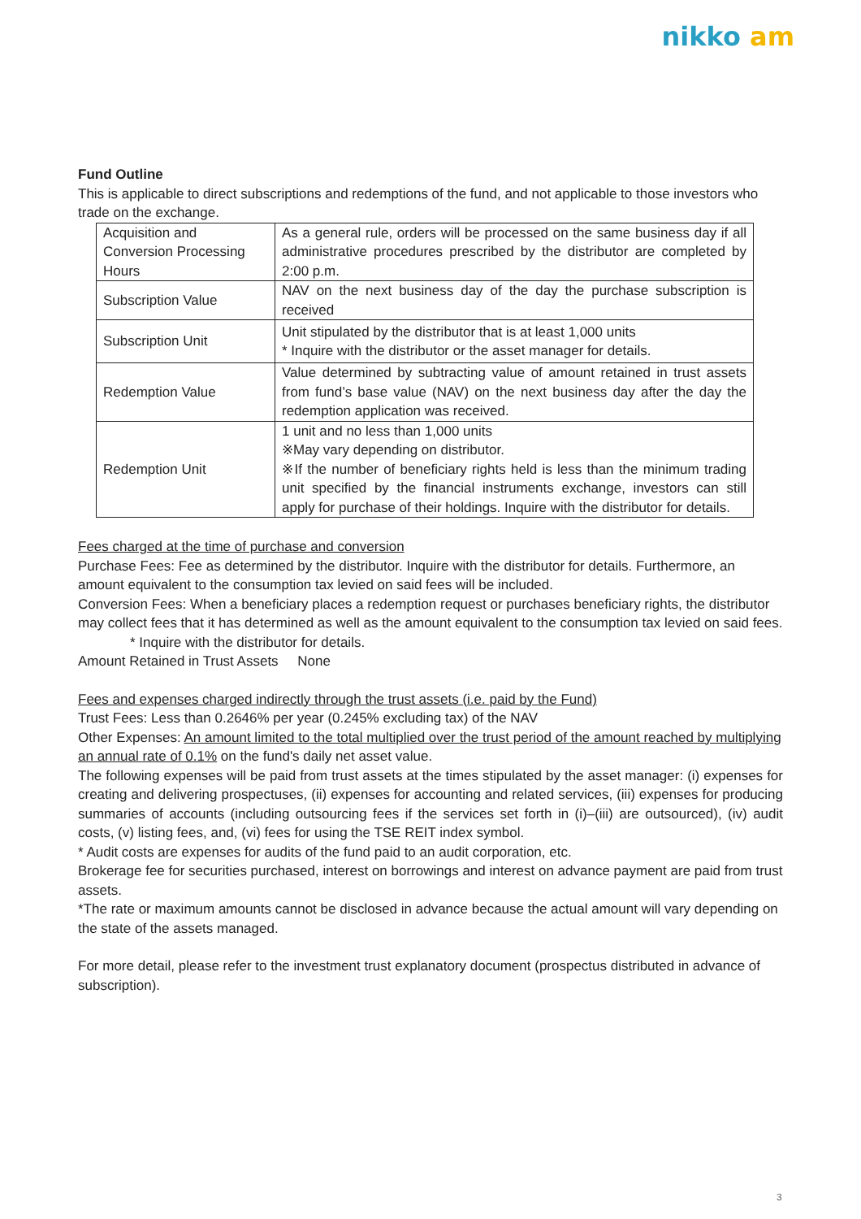nikko am
Fund Outline
This is applicable to direct subscriptions and redemptions of the fund, and not applicable to those investors who trade on the exchange.
| Acquisition and Conversion Processing Hours | As a general rule, orders will be processed on the same business day if all administrative procedures prescribed by the distributor are completed by 2:00 p.m. |
| Subscription Value | NAV on the next business day of the day the purchase subscription is received |
| Subscription Unit | Unit stipulated by the distributor that is at least 1,000 units * Inquire with the distributor or the asset manager for details. |
| Redemption Value | Value determined by subtracting value of amount retained in trust assets from fund’s base value (NAV) on the next business day after the day the redemption application was received. |
| Redemption Unit | 1 unit and no less than 1,000 units ※May vary depending on distributor. ※If the number of beneficiary rights held is less than the minimum trading unit specified by the financial instruments exchange, investors can still apply for purchase of their holdings. Inquire with the distributor for details. |
Fees charged at the time of purchase and conversion
Purchase Fees: Fee as determined by the distributor. Inquire with the distributor for details. Furthermore, an amount equivalent to the consumption tax levied on said fees will be included.
Conversion Fees: When a beneficiary places a redemption request or purchases beneficiary rights, the distributor may collect fees that it has determined as well as the amount equivalent to the consumption tax levied on said fees.
* Inquire with the distributor for details.
Amount Retained in Trust Assets None
Fees and expenses charged indirectly through the trust assets (i.e. paid by the Fund)
Trust Fees: Less than 0.2646% per year (0.245% excluding tax) of the NAV
Other Expenses: An amount limited to the total multiplied over the trust period of the amount reached by multiplying an annual rate of 0.1% on the fund's daily net asset value.
The following expenses will be paid from trust assets at the times stipulated by the asset manager: (i) expenses for creating and delivering prospectuses, (ii) expenses for accounting and related services, (iii) expenses for producing summaries of accounts (including outsourcing fees if the services set forth in (i)–(iii) are outsourced), (iv) audit costs, (v) listing fees, and, (vi) fees for using the TSE REIT index symbol.
* Audit costs are expenses for audits of the fund paid to an audit corporation, etc.
Brokerage fee for securities purchased, interest on borrowings and interest on advance payment are paid from trust assets.
*The rate or maximum amounts cannot be disclosed in advance because the actual amount will vary depending on the state of the assets managed.
For more detail, please refer to the investment trust explanatory document (prospectus distributed in advance of subscription).
3